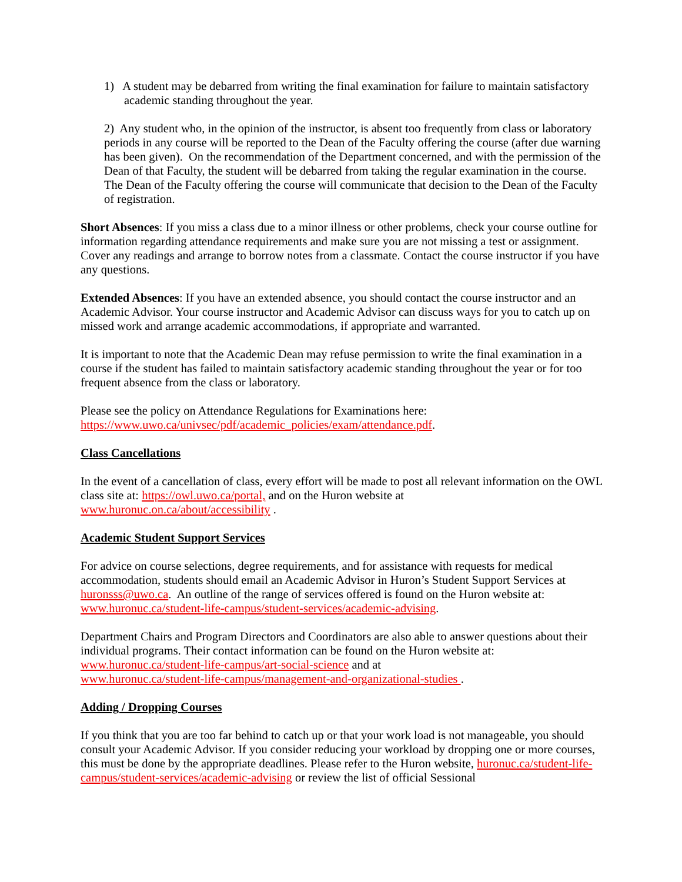1) A student may be debarred from writing the final examination for failure to maintain satisfactory academic standing throughout the year.
2) Any student who, in the opinion of the instructor, is absent too frequently from class or laboratory periods in any course will be reported to the Dean of the Faculty offering the course (after due warning has been given). On the recommendation of the Department concerned, and with the permission of the Dean of that Faculty, the student will be debarred from taking the regular examination in the course. The Dean of the Faculty offering the course will communicate that decision to the Dean of the Faculty of registration.
Short Absences: If you miss a class due to a minor illness or other problems, check your course outline for information regarding attendance requirements and make sure you are not missing a test or assignment. Cover any readings and arrange to borrow notes from a classmate. Contact the course instructor if you have any questions.
Extended Absences: If you have an extended absence, you should contact the course instructor and an Academic Advisor. Your course instructor and Academic Advisor can discuss ways for you to catch up on missed work and arrange academic accommodations, if appropriate and warranted.
It is important to note that the Academic Dean may refuse permission to write the final examination in a course if the student has failed to maintain satisfactory academic standing throughout the year or for too frequent absence from the class or laboratory.
Please see the policy on Attendance Regulations for Examinations here:
https://www.uwo.ca/univsec/pdf/academic_policies/exam/attendance.pdf.
Class Cancellations
In the event of a cancellation of class, every effort will be made to post all relevant information on the OWL class site at: https://owl.uwo.ca/portal, and on the Huron website at
www.huronuc.on.ca/about/accessibility .
Academic Student Support Services
For advice on course selections, degree requirements, and for assistance with requests for medical accommodation, students should email an Academic Advisor in Huron’s Student Support Services at huronsss@uwo.ca. An outline of the range of services offered is found on the Huron website at:
www.huronuc.ca/student-life-campus/student-services/academic-advising.
Department Chairs and Program Directors and Coordinators are also able to answer questions about their individual programs. Their contact information can be found on the Huron website at:
www.huronuc.ca/student-life-campus/art-social-science and at
www.huronuc.ca/student-life-campus/management-and-organizational-studies .
Adding / Dropping Courses
If you think that you are too far behind to catch up or that your work load is not manageable, you should consult your Academic Advisor. If you consider reducing your workload by dropping one or more courses, this must be done by the appropriate deadlines. Please refer to the Huron website, huronuc.ca/student-life-campus/student-services/academic-advising or review the list of official Sessional